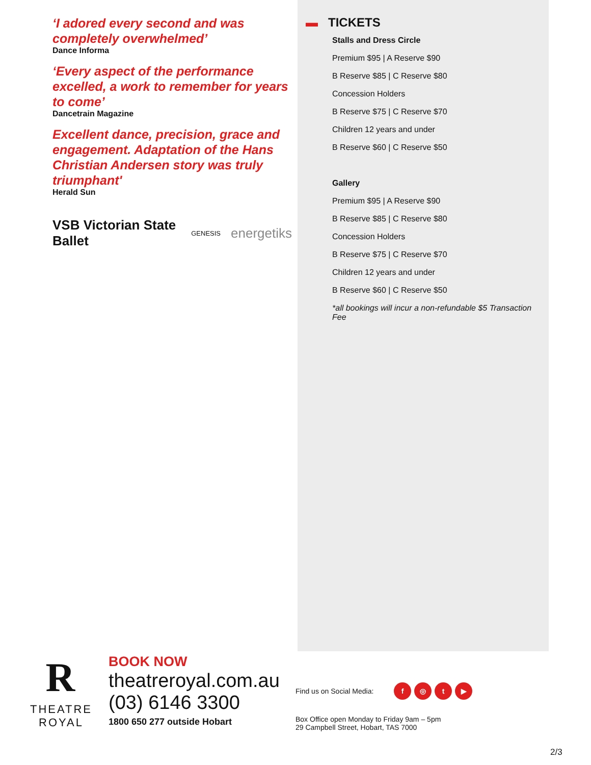‘I adored every second and was completely overwhelmed’
Dance Informa
‘Every aspect of the performance excelled, a work to remember for years to come’
Dancetrain Magazine
Excellent dance, precision, grace and engagement. Adaptation of the Hans Christian Andersen story was truly triumphant'
Herald Sun
VSB Victorian State Ballet GENESIS energetiks
▬ TICKETS
Stalls and Dress Circle
Premium $95 | A Reserve $90
B Reserve $85 | C Reserve $80
Concession Holders
B Reserve $75 | C Reserve $70
Children 12 years and under
B Reserve $60 | C Reserve $50
Gallery
Premium $95 | A Reserve $90
B Reserve $85 | C Reserve $80
Concession Holders
B Reserve $75 | C Reserve $70
Children 12 years and under
B Reserve $60 | C Reserve $50
*all bookings will incur a non-refundable $5 Transaction Fee
R
THEATRE
ROYAL
BOOK NOW
theatreroyal.com.au
(03) 6146 3300
1800 650 277 outside Hobart
Find us on Social Media: f ◎ t ▶
Box Office open Monday to Friday 9am – 5pm
29 Campbell Street, Hobart, TAS 7000
2/3